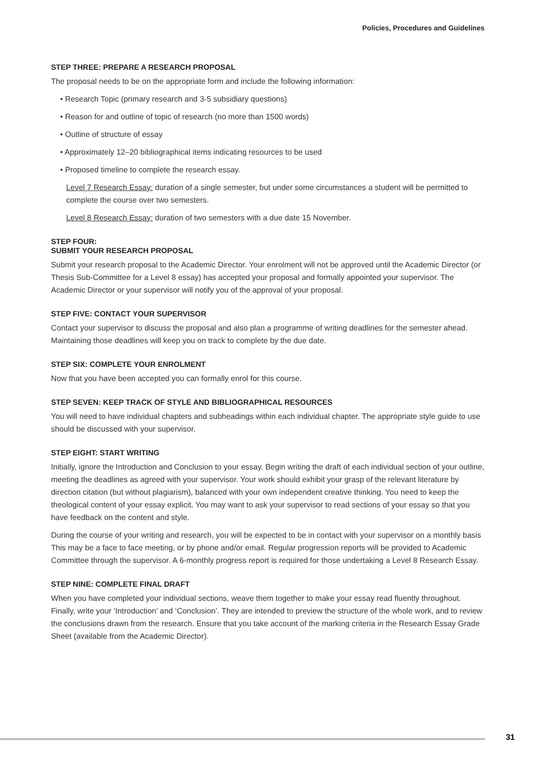Policies, Procedures and Guidelines
STEP THREE: PREPARE A RESEARCH PROPOSAL
The proposal needs to be on the appropriate form and include the following information:
• Research Topic (primary research and 3-5 subsidiary questions)
• Reason for and outline of topic of research (no more than 1500 words)
• Outline of structure of essay
• Approximately 12–20 bibliographical items indicating resources to be used
• Proposed timeline to complete the research essay.
Level 7 Research Essay: duration of a single semester, but under some circumstances a student will be permitted to complete the course over two semesters.
Level 8 Research Essay: duration of two semesters with a due date 15 November.
STEP FOUR:
SUBMIT YOUR RESEARCH PROPOSAL
Submit your research proposal to the Academic Director. Your enrolment will not be approved until the Academic Director (or Thesis Sub-Committee for a Level 8 essay) has accepted your proposal and formally appointed your supervisor. The Academic Director or your supervisor will notify you of the approval of your proposal.
STEP FIVE: CONTACT YOUR SUPERVISOR
Contact your supervisor to discuss the proposal and also plan a programme of writing deadlines for the semester ahead. Maintaining those deadlines will keep you on track to complete by the due date.
STEP SIX: COMPLETE YOUR ENROLMENT
Now that you have been accepted you can formally enrol for this course.
STEP SEVEN: KEEP TRACK OF STYLE AND BIBLIOGRAPHICAL RESOURCES
You will need to have individual chapters and subheadings within each individual chapter. The appropriate style guide to use should be discussed with your supervisor.
STEP EIGHT: START WRITING
Initially, ignore the Introduction and Conclusion to your essay. Begin writing the draft of each individual section of your outline, meeting the deadlines as agreed with your supervisor. Your work should exhibit your grasp of the relevant literature by direction citation (but without plagiarism), balanced with your own independent creative thinking. You need to keep the theological content of your essay explicit. You may want to ask your supervisor to read sections of your essay so that you have feedback on the content and style.
During the course of your writing and research, you will be expected to be in contact with your supervisor on a monthly basis This may be a face to face meeting, or by phone and/or email. Regular progression reports will be provided to Academic Committee through the supervisor. A 6-monthly progress report is required for those undertaking a Level 8 Research Essay.
STEP NINE: COMPLETE FINAL DRAFT
When you have completed your individual sections, weave them together to make your essay read fluently throughout. Finally, write your ‘Introduction’ and ‘Conclusion’. They are intended to preview the structure of the whole work, and to review the conclusions drawn from the research. Ensure that you take account of the marking criteria in the Research Essay Grade Sheet (available from the Academic Director).
31